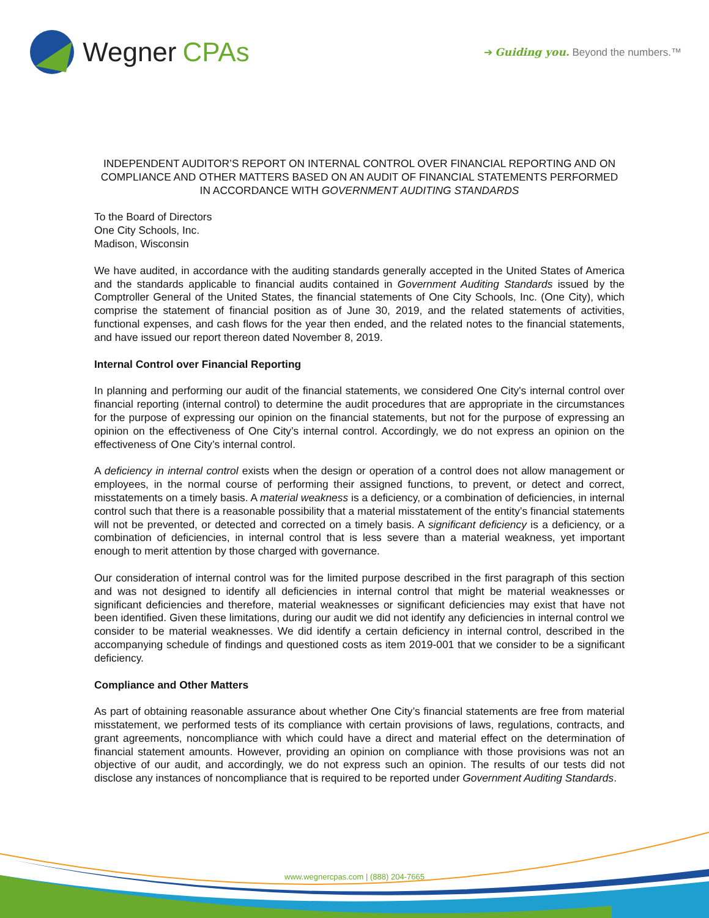Wegner CPAs
➔ Guiding you. Beyond the numbers.™
INDEPENDENT AUDITOR’S REPORT ON INTERNAL CONTROL OVER FINANCIAL REPORTING AND ON COMPLIANCE AND OTHER MATTERS BASED ON AN AUDIT OF FINANCIAL STATEMENTS PERFORMED IN ACCORDANCE WITH GOVERNMENT AUDITING STANDARDS
To the Board of Directors
One City Schools, Inc.
Madison, Wisconsin
We have audited, in accordance with the auditing standards generally accepted in the United States of America and the standards applicable to financial audits contained in Government Auditing Standards issued by the Comptroller General of the United States, the financial statements of One City Schools, Inc. (One City), which comprise the statement of financial position as of June 30, 2019, and the related statements of activities, functional expenses, and cash flows for the year then ended, and the related notes to the financial statements, and have issued our report thereon dated November 8, 2019.
Internal Control over Financial Reporting
In planning and performing our audit of the financial statements, we considered One City's internal control over financial reporting (internal control) to determine the audit procedures that are appropriate in the circumstances for the purpose of expressing our opinion on the financial statements, but not for the purpose of expressing an opinion on the effectiveness of One City’s internal control. Accordingly, we do not express an opinion on the effectiveness of One City’s internal control.
A deficiency in internal control exists when the design or operation of a control does not allow management or employees, in the normal course of performing their assigned functions, to prevent, or detect and correct, misstatements on a timely basis. A material weakness is a deficiency, or a combination of deficiencies, in internal control such that there is a reasonable possibility that a material misstatement of the entity’s financial statements will not be prevented, or detected and corrected on a timely basis. A significant deficiency is a deficiency, or a combination of deficiencies, in internal control that is less severe than a material weakness, yet important enough to merit attention by those charged with governance.
Our consideration of internal control was for the limited purpose described in the first paragraph of this section and was not designed to identify all deficiencies in internal control that might be material weaknesses or significant deficiencies and therefore, material weaknesses or significant deficiencies may exist that have not been identified. Given these limitations, during our audit we did not identify any deficiencies in internal control we consider to be material weaknesses. We did identify a certain deficiency in internal control, described in the accompanying schedule of findings and questioned costs as item 2019-001 that we consider to be a significant deficiency.
Compliance and Other Matters
As part of obtaining reasonable assurance about whether One City’s financial statements are free from material misstatement, we performed tests of its compliance with certain provisions of laws, regulations, contracts, and grant agreements, noncompliance with which could have a direct and material effect on the determination of financial statement amounts. However, providing an opinion on compliance with those provisions was not an objective of our audit, and accordingly, we do not express such an opinion. The results of our tests did not disclose any instances of noncompliance that is required to be reported under Government Auditing Standards.
www.wegnercpas.com | (888) 204-7665